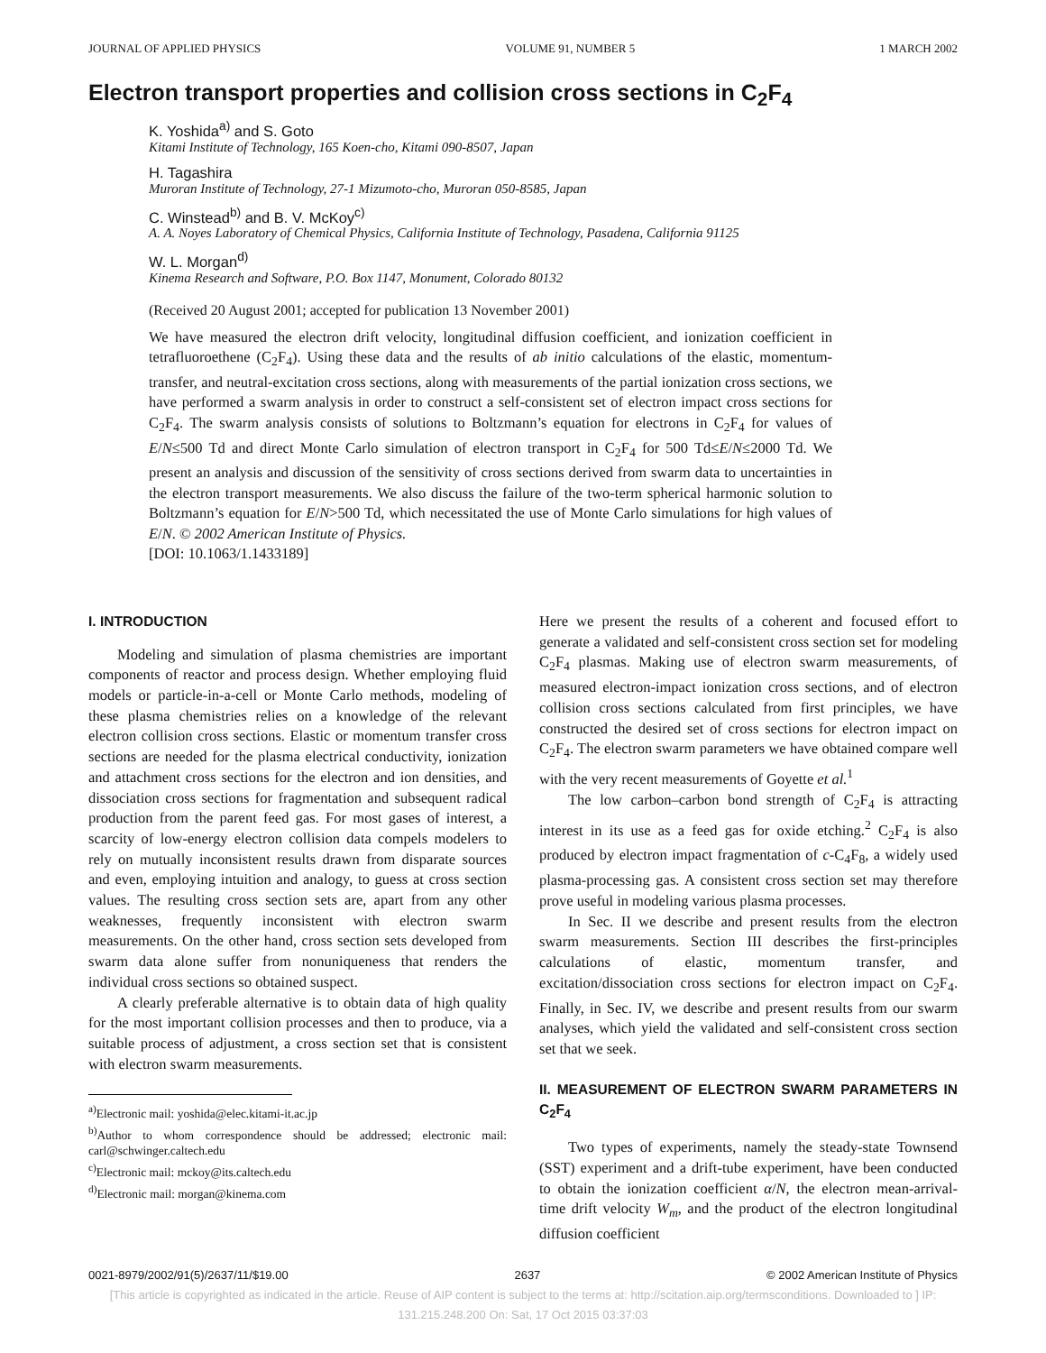JOURNAL OF APPLIED PHYSICS VOLUME 91, NUMBER 5 1 MARCH 2002
Electron transport properties and collision cross sections in C<sub>2</sub>F<sub>4</sub>
K. Yoshida<sup>a)</sup> and S. Goto
Kitami Institute of Technology, 165 Koen-cho, Kitami 090-8507, Japan
H. Tagashira
Muroran Institute of Technology, 27-1 Mizumoto-cho, Muroran 050-8585, Japan
C. Winstead<sup>b)</sup> and B. V. McKoy<sup>c)</sup>
A. A. Noyes Laboratory of Chemical Physics, California Institute of Technology, Pasadena, California 91125
W. L. Morgan<sup>d)</sup>
Kinema Research and Software, P.O. Box 1147, Monument, Colorado 80132
(Received 20 August 2001; accepted for publication 13 November 2001)
We have measured the electron drift velocity, longitudinal diffusion coefficient, and ionization coefficient in tetrafluoroethene (C<sub>2</sub>F<sub>4</sub>). Using these data and the results of ab initio calculations of the elastic, momentum-transfer, and neutral-excitation cross sections, along with measurements of the partial ionization cross sections, we have performed a swarm analysis in order to construct a self-consistent set of electron impact cross sections for C<sub>2</sub>F<sub>4</sub>. The swarm analysis consists of solutions to Boltzmann’s equation for electrons in C<sub>2</sub>F<sub>4</sub> for values of E/N≤500 Td and direct Monte Carlo simulation of electron transport in C<sub>2</sub>F<sub>4</sub> for 500 Td≤E/N≤2000 Td. We present an analysis and discussion of the sensitivity of cross sections derived from swarm data to uncertainties in the electron transport measurements. We also discuss the failure of the two-term spherical harmonic solution to Boltzmann’s equation for E/N>500 Td, which necessitated the use of Monte Carlo simulations for high values of E/N. © 2002 American Institute of Physics.
[DOI: 10.1063/1.1433189]
I. INTRODUCTION
Modeling and simulation of plasma chemistries are important components of reactor and process design. Whether employing fluid models or particle-in-a-cell or Monte Carlo methods, modeling of these plasma chemistries relies on a knowledge of the relevant electron collision cross sections. Elastic or momentum transfer cross sections are needed for the plasma electrical conductivity, ionization and attachment cross sections for the electron and ion densities, and dissociation cross sections for fragmentation and subsequent radical production from the parent feed gas. For most gases of interest, a scarcity of low-energy electron collision data compels modelers to rely on mutually inconsistent results drawn from disparate sources and even, employing intuition and analogy, to guess at cross section values. The resulting cross section sets are, apart from any other weaknesses, frequently inconsistent with electron swarm measurements. On the other hand, cross section sets developed from swarm data alone suffer from nonuniqueness that renders the individual cross sections so obtained suspect.
A clearly preferable alternative is to obtain data of high quality for the most important collision processes and then to produce, via a suitable process of adjustment, a cross section set that is consistent with electron swarm measurements.
<sup>a)</sup> Electronic mail: yoshida@elec.kitami-it.ac.jp
<sup>b)</sup> Author to whom correspondence should be addressed; electronic mail: carl@schwinger.caltech.edu
<sup>c)</sup> Electronic mail: mckoy@its.caltech.edu
<sup>d)</sup> Electronic mail: morgan@kinema.com
Here we present the results of a coherent and focused effort to generate a validated and self-consistent cross section set for modeling C<sub>2</sub>F<sub>4</sub> plasmas. Making use of electron swarm measurements, of measured electron-impact ionization cross sections, and of electron collision cross sections calculated from first principles, we have constructed the desired set of cross sections for electron impact on C<sub>2</sub>F<sub>4</sub>. The electron swarm parameters we have obtained compare well with the very recent measurements of Goyette et al.<sup>1</sup>
The low carbon–carbon bond strength of C<sub>2</sub>F<sub>4</sub> is attracting interest in its use as a feed gas for oxide etching.<sup>2</sup> C<sub>2</sub>F<sub>4</sub> is also produced by electron impact fragmentation of c-C<sub>4</sub>F<sub>8</sub>, a widely used plasma-processing gas. A consistent cross section set may therefore prove useful in modeling various plasma processes.
In Sec. II we describe and present results from the electron swarm measurements. Section III describes the first-principles calculations of elastic, momentum transfer, and excitation/dissociation cross sections for electron impact on C<sub>2</sub>F<sub>4</sub>. Finally, in Sec. IV, we describe and present results from our swarm analyses, which yield the validated and self-consistent cross section set that we seek.
II. MEASUREMENT OF ELECTRON SWARM PARAMETERS IN C<sub>2</sub>F<sub>4</sub>
Two types of experiments, namely the steady-state Townsend (SST) experiment and a drift-tube experiment, have been conducted to obtain the ionization coefficient α/N, the electron mean-arrival-time drift velocity W<sub>m</sub>, and the product of the electron longitudinal diffusion coefficient
0021-8979/2002/91(5)/2637/11/$19.00 2637 © 2002 American Institute of Physics
[This article is copyrighted as indicated in the article. Reuse of AIP content is subject to the terms at: http://scitation.aip.org/termsconditions. Downloaded to ] IP:
131.215.248.200 On: Sat, 17 Oct 2015 03:37:03